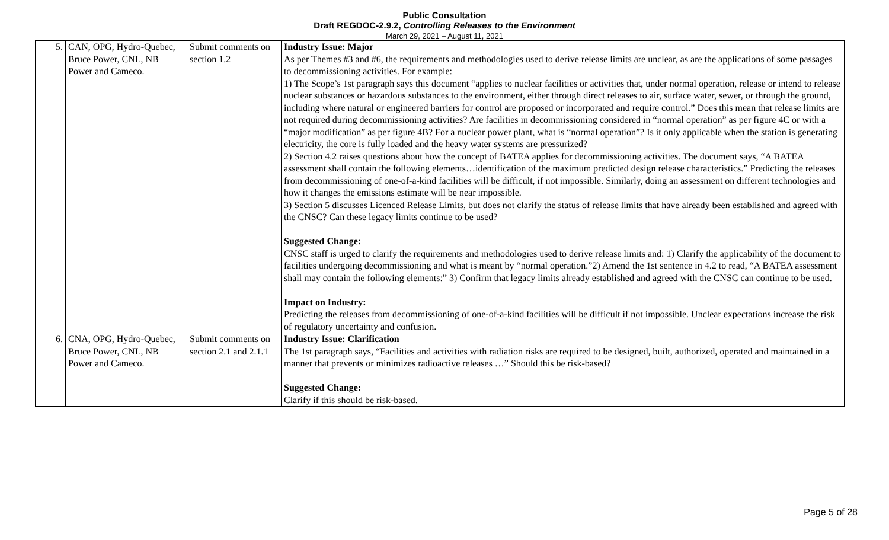Public Consultation
Draft REGDOC-2.9.2, Controlling Releases to the Environment
March 29, 2021 – August 11, 2021
| 5. | CAN, OPG, Hydro-Quebec, Bruce Power, CNL, NB Power and Cameco. | Submit comments on section 1.2 | Industry Issue: Major As per Themes #3 and #6, the requirements and methodologies used to derive release limits are unclear, as are the applications of some passages to decommissioning activities. For example: 1) The Scope’s 1st paragraph says this document “applies to nuclear facilities or activities that, under normal operation, release or intend to release nuclear substances or hazardous substances to the environment, either through direct releases to air, surface water, sewer, or through the ground, including where natural or engineered barriers for control are proposed or incorporated and require control.” Does this mean that release limits are not required during decommissioning activities? Are facilities in decommissioning considered in “normal operation” as per figure 4C or with a “major modification” as per figure 4B? For a nuclear power plant, what is “normal operation”? Is it only applicable when the station is generating electricity, the core is fully loaded and the heavy water systems are pressurized? 2) Section 4.2 raises questions about how the concept of BATEA applies for decommissioning activities. The document says, “A BATEA assessment shall contain the following elements…identification of the maximum predicted design release characteristics.” Predicting the releases from decommissioning of one-of-a-kind facilities will be difficult, if not impossible. Similarly, doing an assessment on different technologies and how it changes the emissions estimate will be near impossible. 3) Section 5 discusses Licenced Release Limits, but does not clarify the status of release limits that have already been established and agreed with the CNSC? Can these legacy limits continue to be used? Suggested Change: CNSC staff is urged to clarify the requirements and methodologies used to derive release limits and: 1) Clarify the applicability of the document to facilities undergoing decommissioning and what is meant by “normal operation.”2) Amend the 1st sentence in 4.2 to read, “A BATEA assessment shall may contain the following elements:” 3) Confirm that legacy limits already established and agreed with the CNSC can continue to be used. Impact on Industry: Predicting the releases from decommissioning of one-of-a-kind facilities will be difficult if not impossible. Unclear expectations increase the risk of regulatory uncertainty and confusion. |
| 6. | CNA, OPG, Hydro-Quebec, Bruce Power, CNL, NB Power and Cameco. | Submit comments on section 2.1 and 2.1.1 | Industry Issue: Clarification The 1st paragraph says, “Facilities and activities with radiation risks are required to be designed, built, authorized, operated and maintained in a manner that prevents or minimizes radioactive releases …” Should this be risk-based? Suggested Change: Clarify if this should be risk-based. |
Page 5 of 28